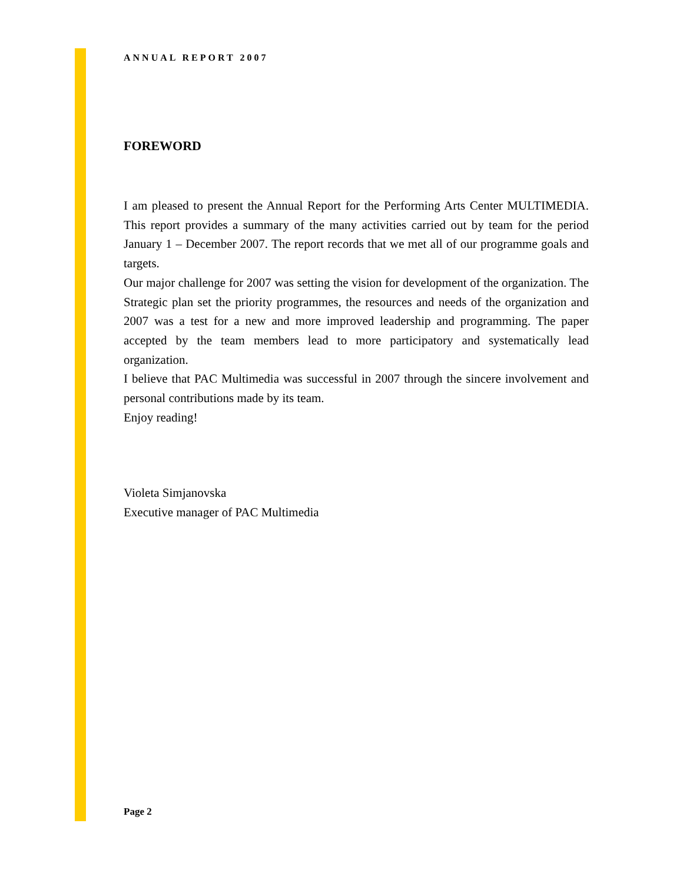ANNUAL REPORT 2007
FOREWORD
I am pleased to present the Annual Report for the Performing Arts Center MULTIMEDIA. This report provides a summary of the many activities carried out by team for the period January 1 – December 2007. The report records that we met all of our programme goals and targets.
Our major challenge for 2007 was setting the vision for development of the organization. The Strategic plan set the priority programmes, the resources and needs of the organization and 2007 was a test for a new and more improved leadership and programming. The paper accepted by the team members lead to more participatory and systematically lead organization.
I believe that PAC Multimedia was successful in 2007 through the sincere involvement and personal contributions made by its team.
Enjoy reading!
Violeta Simjanovska
Executive manager of PAC Multimedia
Page 2